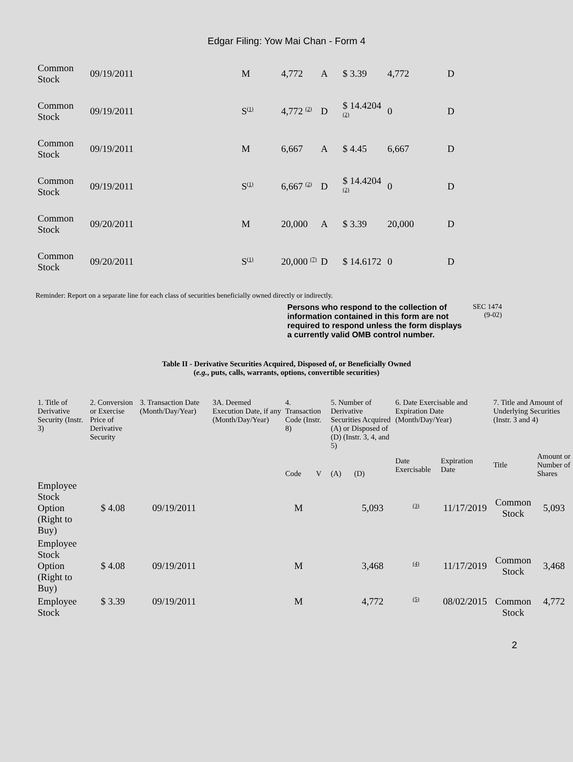Edgar Filing: Yow Mai Chan - Form 4
| Common Stock | 09/19/2011 | M | 4,772 | A | $ 3.39 | 4,772 | D |
| Common Stock | 09/19/2011 | S<sup>(1)</sup> | 4,772 <sup>(2)</sup> | D | $ 14.4204 <sup>(2)</sup> | 0 | D |
| Common Stock | 09/19/2011 | M | 6,667 | A | $ 4.45 | 6,667 | D |
| Common Stock | 09/19/2011 | S<sup>(1)</sup> | 6,667 <sup>(2)</sup> | D | $ 14.4204 <sup>(2)</sup> | 0 | D |
| Common Stock | 09/20/2011 | M | 20,000 | A | $ 3.39 | 20,000 | D |
| Common Stock | 09/20/2011 | S<sup>(1)</sup> | 20,000 <sup>(7)</sup> | D | $ 14.6172 | 0 | D |
Reminder: Report on a separate line for each class of securities beneficially owned directly or indirectly.
Persons who respond to the collection of information contained in this form are not required to respond unless the form displays a currently valid OMB control number.
SEC 1474
(9-02)
Table II - Derivative Securities Acquired, Disposed of, or Beneficially Owned
(e.g., puts, calls, warrants, options, convertible securities)
| 1. Title of Derivative Security (Instr. 3) | 2. Conversion or Exercise Price of Derivative Security | 3. Transaction Date (Month/Day/Year) | 3A. Deemed Execution Date, if any (Month/Day/Year) | 4. Transaction Code (Instr. 8) | | 5. Number of Derivative Securities Acquired (A) or Disposed of (D) (Instr. 3, 4, and 5) | | 6. Date Exercisable and Expiration Date (Month/Day/Year) | | 7. Title and Amount of Underlying Securities (Instr. 3 and 4) | |
| --- | --- | --- | --- | --- | --- | --- | --- | --- | --- | --- | --- |
| | | | | Code | V | (A) | (D) | Date Exercisable | Expiration Date | Title | Amount or Number of Shares |
| Employee Stock Option (Right to Buy) | $ 4.08 | 09/19/2011 | | M | | | 5,093 | <sup>(3)</sup> | 11/17/2019 | Common Stock | 5,093 |
| Employee Stock Option (Right to Buy) | $ 4.08 | 09/19/2011 | | M | | | 3,468 | <sup>(4)</sup> | 11/17/2019 | Common Stock | 3,468 |
| Employee Stock | $ 3.39 | 09/19/2011 | | M | | | 4,772 | <sup>(5)</sup> | 08/02/2015 | Common Stock | 4,772 |
2